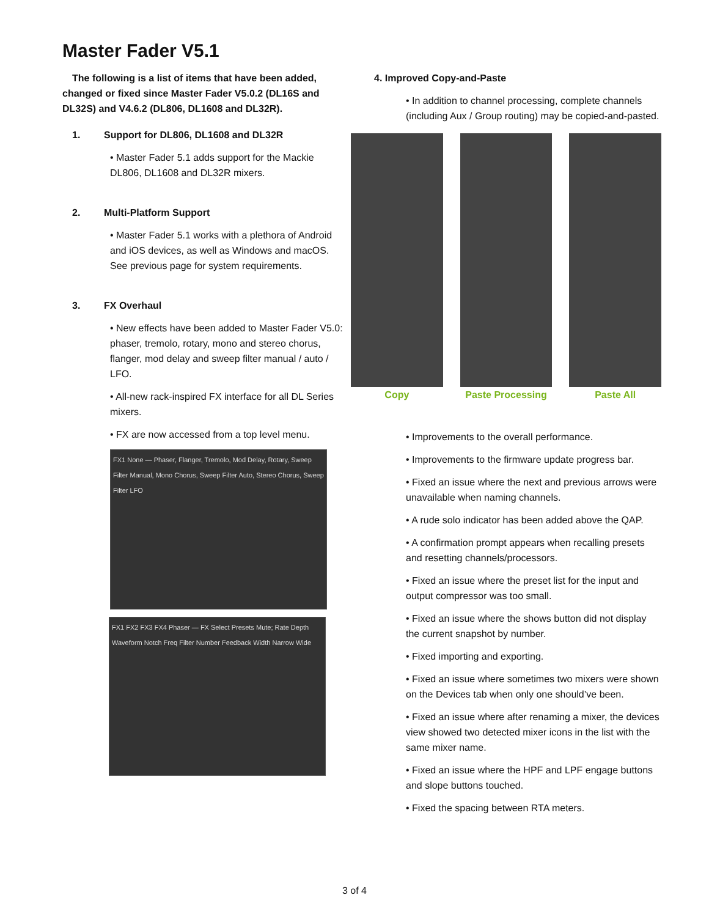Master Fader V5.1
The following is a list of items that have been added, changed or fixed since Master Fader V5.0.2 (DL16S and DL32S) and V4.6.2 (DL806, DL1608 and DL32R).
1. Support for DL806, DL1608 and DL32R
• Master Fader 5.1 adds support for the Mackie DL806, DL1608 and DL32R mixers.
2. Multi-Platform Support
• Master Fader 5.1 works with a plethora of Android and iOS devices, as well as Windows and macOS. See previous page for system requirements.
3. FX Overhaul
• New effects have been added to Master Fader V5.0: phaser, tremolo, rotary, mono and stereo chorus, flanger, mod delay and sweep filter manual / auto / LFO.
• All-new rack-inspired FX interface for all DL Series mixers.
• FX are now accessed from a top level menu.
FX1 None — Phaser, Flanger, Tremolo, Mod Delay, Rotary, Sweep Filter Manual, Mono Chorus, Sweep Filter Auto, Stereo Chorus, Sweep Filter LFO
FX1 FX2 FX3 FX4 Phaser — FX Select Presets Mute; Rate Depth Waveform Notch Freq Filter Number Feedback Width Narrow Wide
4. Improved Copy-and-Paste
• In addition to channel processing, complete channels (including Aux / Group routing) may be copied-and-pasted.
Copy Paste Processing Paste All
• Improvements to the overall performance.
• Improvements to the firmware update progress bar.
• Fixed an issue where the next and previous arrows were unavailable when naming channels.
• A rude solo indicator has been added above the QAP.
• A confirmation prompt appears when recalling presets and resetting channels/processors.
• Fixed an issue where the preset list for the input and output compressor was too small.
• Fixed an issue where the shows button did not display the current snapshot by number.
• Fixed importing and exporting.
• Fixed an issue where sometimes two mixers were shown on the Devices tab when only one should’ve been.
• Fixed an issue where after renaming a mixer, the devices view showed two detected mixer icons in the list with the same mixer name.
• Fixed an issue where the HPF and LPF engage buttons and slope buttons touched.
• Fixed the spacing between RTA meters.
3 of 4